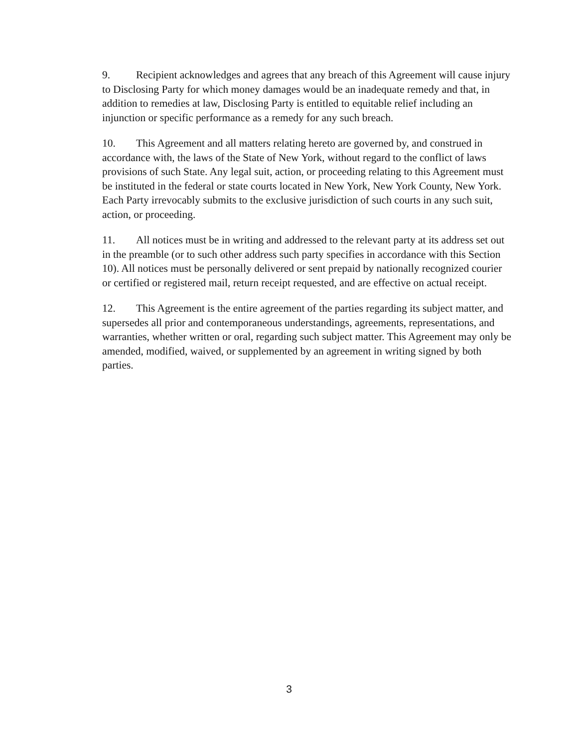9. Recipient acknowledges and agrees that any breach of this Agreement will cause injury to Disclosing Party for which money damages would be an inadequate remedy and that, in addition to remedies at law, Disclosing Party is entitled to equitable relief including an injunction or specific performance as a remedy for any such breach.
10. This Agreement and all matters relating hereto are governed by, and construed in accordance with, the laws of the State of New York, without regard to the conflict of laws provisions of such State. Any legal suit, action, or proceeding relating to this Agreement must be instituted in the federal or state courts located in New York, New York County, New York. Each Party irrevocably submits to the exclusive jurisdiction of such courts in any such suit, action, or proceeding.
11. All notices must be in writing and addressed to the relevant party at its address set out in the preamble (or to such other address such party specifies in accordance with this Section 10). All notices must be personally delivered or sent prepaid by nationally recognized courier or certified or registered mail, return receipt requested, and are effective on actual receipt.
12. This Agreement is the entire agreement of the parties regarding its subject matter, and supersedes all prior and contemporaneous understandings, agreements, representations, and warranties, whether written or oral, regarding such subject matter. This Agreement may only be amended, modified, waived, or supplemented by an agreement in writing signed by both parties.
3